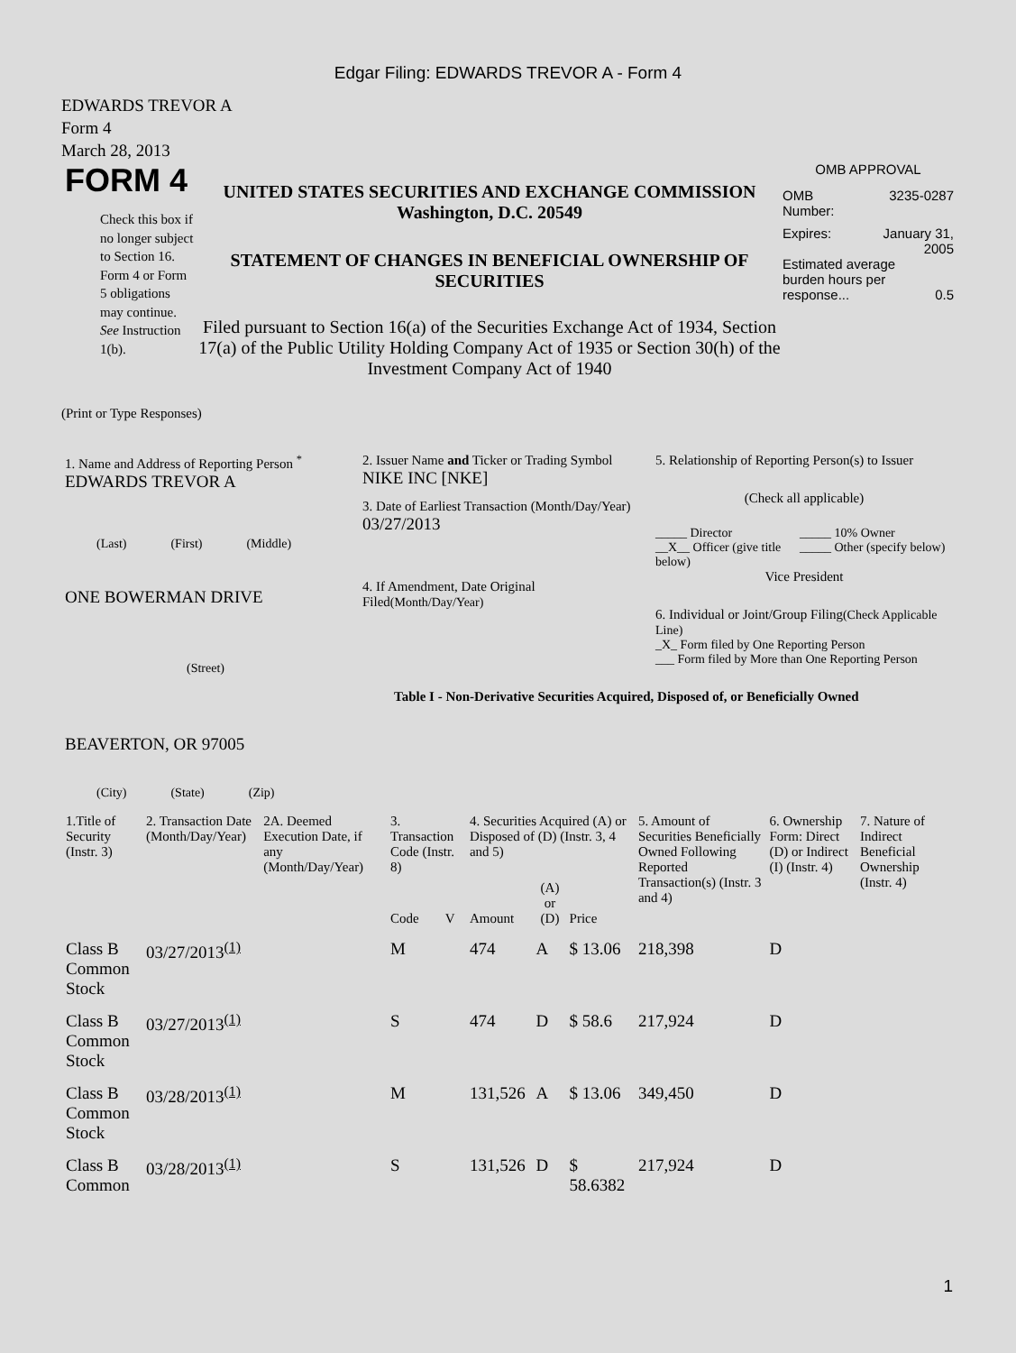Edgar Filing: EDWARDS TREVOR A - Form 4
EDWARDS TREVOR A
Form 4
March 28, 2013
FORM 4
Check this box if no longer subject to Section 16. Form 4 or Form 5 obligations may continue. See Instruction 1(b).
UNITED STATES SECURITIES AND EXCHANGE COMMISSION
Washington, D.C. 20549
STATEMENT OF CHANGES IN BENEFICIAL OWNERSHIP OF SECURITIES
Filed pursuant to Section 16(a) of the Securities Exchange Act of 1934, Section 17(a) of the Public Utility Holding Company Act of 1935 or Section 30(h) of the Investment Company Act of 1940
OMB APPROVAL
OMB
Number: 3235-0287
Expires: January 31,
2005
Estimated average burden hours per response... 0.5
(Print or Type Responses)
1. Name and Address of Reporting Person <sup>*</sup>
EDWARDS TREVOR A
(Last) (First) (Middle)
ONE BOWERMAN DRIVE
(Street)
BEAVERTON, OR 97005
(City) (State) (Zip)
2. Issuer Name and Ticker or Trading Symbol
NIKE INC [NKE]
3. Date of Earliest Transaction (Month/Day/Year)
03/27/2013
4. If Amendment, Date Original Filed(Month/Day/Year)
5. Relationship of Reporting Person(s) to Issuer
(Check all applicable)
_____ Director
__X__ Officer (give title below)
_____ 10% Owner
_____ Other (specify below)
Vice President
6. Individual or Joint/Group Filing(Check Applicable Line)
_X_ Form filed by One Reporting Person
___ Form filed by More than One Reporting Person
Table I - Non-Derivative Securities Acquired, Disposed of, or Beneficially Owned
| 1.Title of Security (Instr. 3) | 2. Transaction Date (Month/Day/Year) | 2A. Deemed Execution Date, if any (Month/Day/Year) | 3. Transaction Code (Instr. 8) | | 4. Securities Acquired (A) or Disposed of (D) (Instr. 3, 4 and 5) | | | 5. Amount of Securities Beneficially Owned Following Reported Transaction(s) (Instr. 3 and 4) | 6. Ownership Form: Direct (D) or Indirect (I) (Instr. 4) | 7. Nature of Indirect Beneficial Ownership (Instr. 4) |
| --- | --- | --- | --- | --- | --- | --- | --- | --- | --- | --- |
| | | | Code | V | Amount | (A) or (D) | Price | | | |
| Class B Common Stock | 03/27/2013<sup>(1)</sup> | | M | | 474 | A | $ 13.06 | 218,398 | D | |
| Class B Common Stock | 03/27/2013<sup>(1)</sup> | | S | | 474 | D | $ 58.6 | 217,924 | D | |
| Class B Common Stock | 03/28/2013<sup>(1)</sup> | | M | | 131,526 | A | $ 13.06 | 349,450 | D | |
| Class B Common | 03/28/2013<sup>(1)</sup> | | S | | 131,526 | D | $ 58.6382 | 217,924 | D | |
1